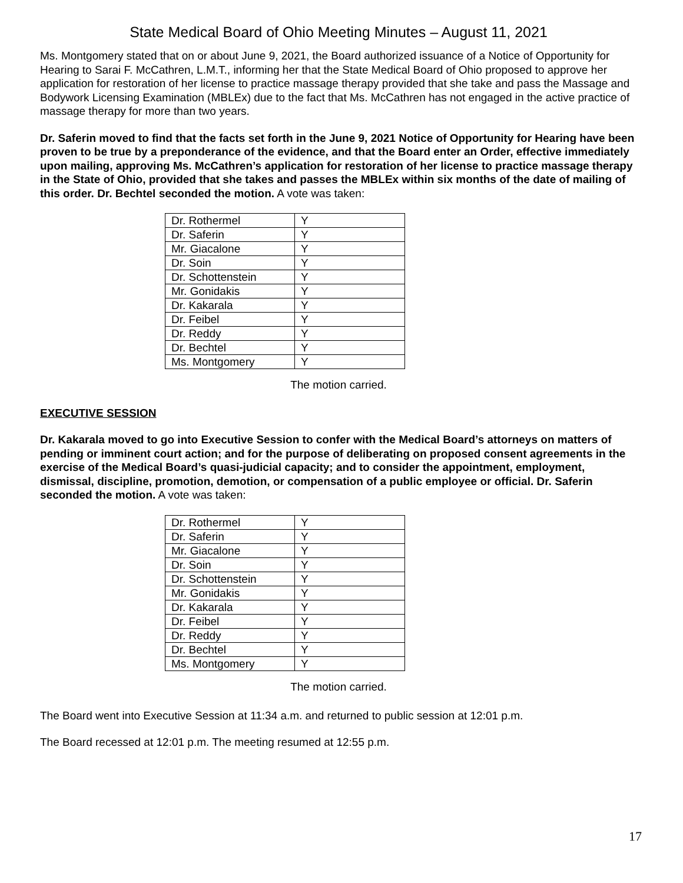State Medical Board of Ohio Meeting Minutes – August 11, 2021
Ms. Montgomery stated that on or about June 9, 2021, the Board authorized issuance of a Notice of Opportunity for Hearing to Sarai F. McCathren, L.M.T., informing her that the State Medical Board of Ohio proposed to approve her application for restoration of her license to practice massage therapy provided that she take and pass the Massage and Bodywork Licensing Examination (MBLEx) due to the fact that Ms. McCathren has not engaged in the active practice of massage therapy for more than two years.
Dr. Saferin moved to find that the facts set forth in the June 9, 2021 Notice of Opportunity for Hearing have been proven to be true by a preponderance of the evidence, and that the Board enter an Order, effective immediately upon mailing, approving Ms. McCathren’s application for restoration of her license to practice massage therapy in the State of Ohio, provided that she takes and passes the MBLEx within six months of the date of mailing of this order. Dr. Bechtel seconded the motion. A vote was taken:
| Dr. Rothermel | Y |
| Dr. Saferin | Y |
| Mr. Giacalone | Y |
| Dr. Soin | Y |
| Dr. Schottenstein | Y |
| Mr. Gonidakis | Y |
| Dr. Kakarala | Y |
| Dr. Feibel | Y |
| Dr. Reddy | Y |
| Dr. Bechtel | Y |
| Ms. Montgomery | Y |
The motion carried.
EXECUTIVE SESSION
Dr. Kakarala moved to go into Executive Session to confer with the Medical Board’s attorneys on matters of pending or imminent court action; and for the purpose of deliberating on proposed consent agreements in the exercise of the Medical Board’s quasi-judicial capacity; and to consider the appointment, employment, dismissal, discipline, promotion, demotion, or compensation of a public employee or official. Dr. Saferin seconded the motion. A vote was taken:
| Dr. Rothermel | Y |
| Dr. Saferin | Y |
| Mr. Giacalone | Y |
| Dr. Soin | Y |
| Dr. Schottenstein | Y |
| Mr. Gonidakis | Y |
| Dr. Kakarala | Y |
| Dr. Feibel | Y |
| Dr. Reddy | Y |
| Dr. Bechtel | Y |
| Ms. Montgomery | Y |
The motion carried.
The Board went into Executive Session at 11:34 a.m. and returned to public session at 12:01 p.m.
The Board recessed at 12:01 p.m. The meeting resumed at 12:55 p.m.
17